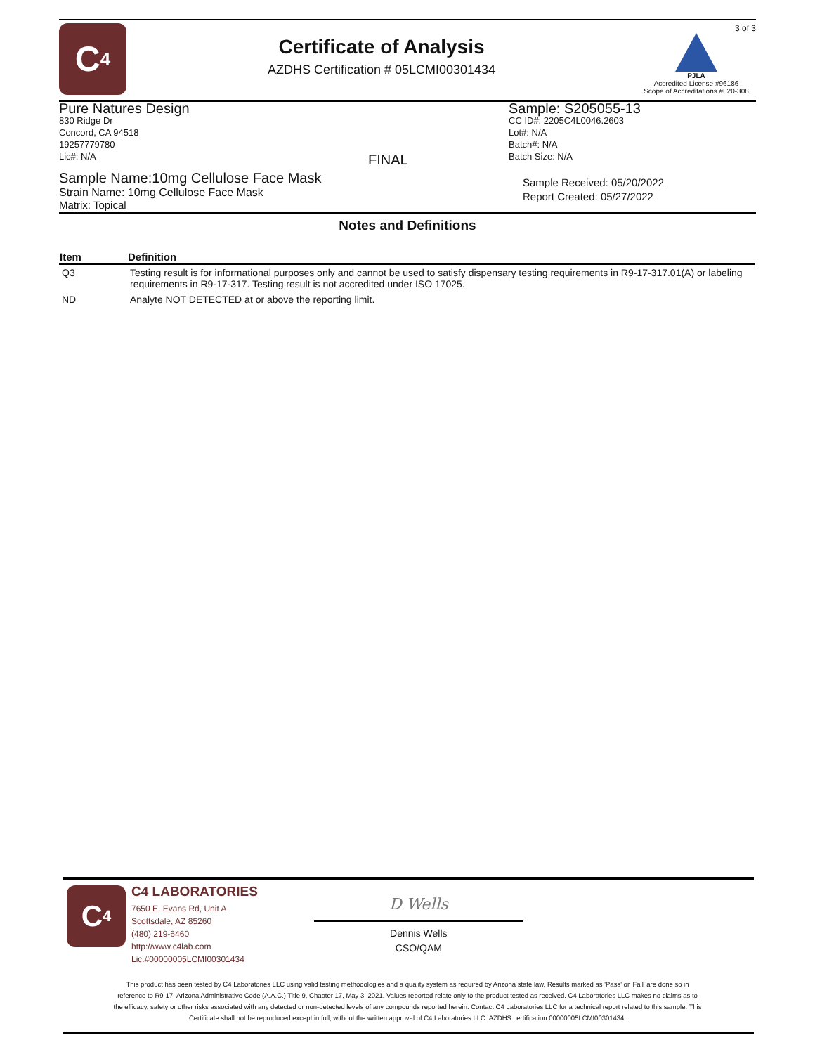C<sub>4</sub>
Certificate of Analysis
AZDHS Certification # 05LCMI00301434
3 of 3
PJLA
Accredited License #96186
Scope of Accreditations #L20-308
Pure Natures Design
830 Ridge Dr
Concord, CA 94518
19257779780
Lic#: N/A
FINAL
Sample: S205055-13
CC ID#: 2205C4L0046.2603
Lot#: N/A
Batch#: N/A
Batch Size: N/A
Sample Name:10mg Cellulose Face Mask
Strain Name: 10mg Cellulose Face Mask
Matrix: Topical
Sample Received: 05/20/2022
Report Created: 05/27/2022
Notes and Definitions
| Item | Definition |
| --- | --- |
| Q3 | Testing result is for informational purposes only and cannot be used to satisfy dispensary testing requirements in R9-17-317.01(A) or labeling requirements in R9-17-317. Testing result is not accredited under ISO 17025. |
| ND | Analyte NOT DETECTED at or above the reporting limit. |
C<sub>4</sub>
C4 LABORATORIES
7650 E. Evans Rd, Unit A
Scottsdale, AZ 85260
(480) 219-6460
http://www.c4lab.com
Lic.#00000005LCMI00301434
D Wells
Dennis Wells
CSO/QAM
This product has been tested by C4 Laboratories LLC using valid testing methodologies and a quality system as required by Arizona state law. Results marked as 'Pass' or 'Fail' are done so in reference to R9-17: Arizona Administrative Code (A.A.C.) Title 9, Chapter 17, May 3, 2021. Values reported relate only to the product tested as received. C4 Laboratories LLC makes no claims as to the efficacy, safety or other risks associated with any detected or non-detected levels of any compounds reported herein. Contact C4 Laboratories LLC for a technical report related to this sample. This Certificate shall not be reproduced except in full, without the written approval of C4 Laboratories LLC. AZDHS certification 00000005LCMI00301434.